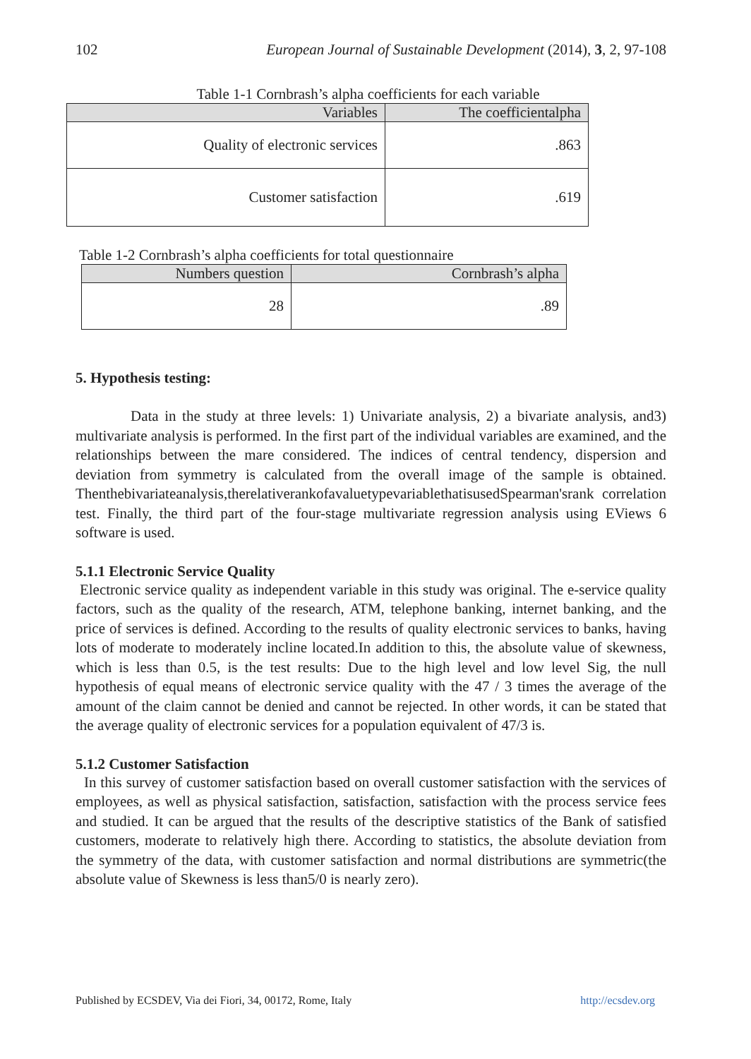102 European Journal of Sustainable Development (2014), 3, 2, 97-108
Table 1-1 Cornbrash’s alpha coefficients for each variable
| Variables | The coefficientalpha |
| --- | --- |
| Quality of electronic services | .863 |
| Customer satisfaction | .619 |
Table 1-2 Cornbrash’s alpha coefficients for total questionnaire
| Numbers question | Cornbrash’s alpha |
| --- | --- |
| 28 | .89 |
5. Hypothesis testing:
Data in the study at three levels: 1) Univariate analysis, 2) a bivariate analysis, and3) multivariate analysis is performed. In the first part of the individual variables are examined, and the relationships between the mare considered. The indices of central tendency, dispersion and deviation from symmetry is calculated from the overall image of the sample is obtained. Thenthebivariateanalysis,therelativerankofavaluetypevariablethatisusedSpearman'srank correlation test. Finally, the third part of the four-stage multivariate regression analysis using EViews 6 software is used.
5.1.1 Electronic Service Quality
Electronic service quality as independent variable in this study was original. The e-service quality factors, such as the quality of the research, ATM, telephone banking, internet banking, and the price of services is defined. According to the results of quality electronic services to banks, having lots of moderate to moderately incline located.In addition to this, the absolute value of skewness, which is less than 0.5, is the test results: Due to the high level and low level Sig, the null hypothesis of equal means of electronic service quality with the 47 / 3 times the average of the amount of the claim cannot be denied and cannot be rejected. In other words, it can be stated that the average quality of electronic services for a population equivalent of 47/3 is.
5.1.2 Customer Satisfaction
In this survey of customer satisfaction based on overall customer satisfaction with the services of employees, as well as physical satisfaction, satisfaction, satisfaction with the process service fees and studied. It can be argued that the results of the descriptive statistics of the Bank of satisfied customers, moderate to relatively high there. According to statistics, the absolute deviation from the symmetry of the data, with customer satisfaction and normal distributions are symmetric(the absolute value of Skewness is less than5/0 is nearly zero).
Published by ECSDEV, Via dei Fiori, 34, 00172, Rome, Italy http://ecsdev.org